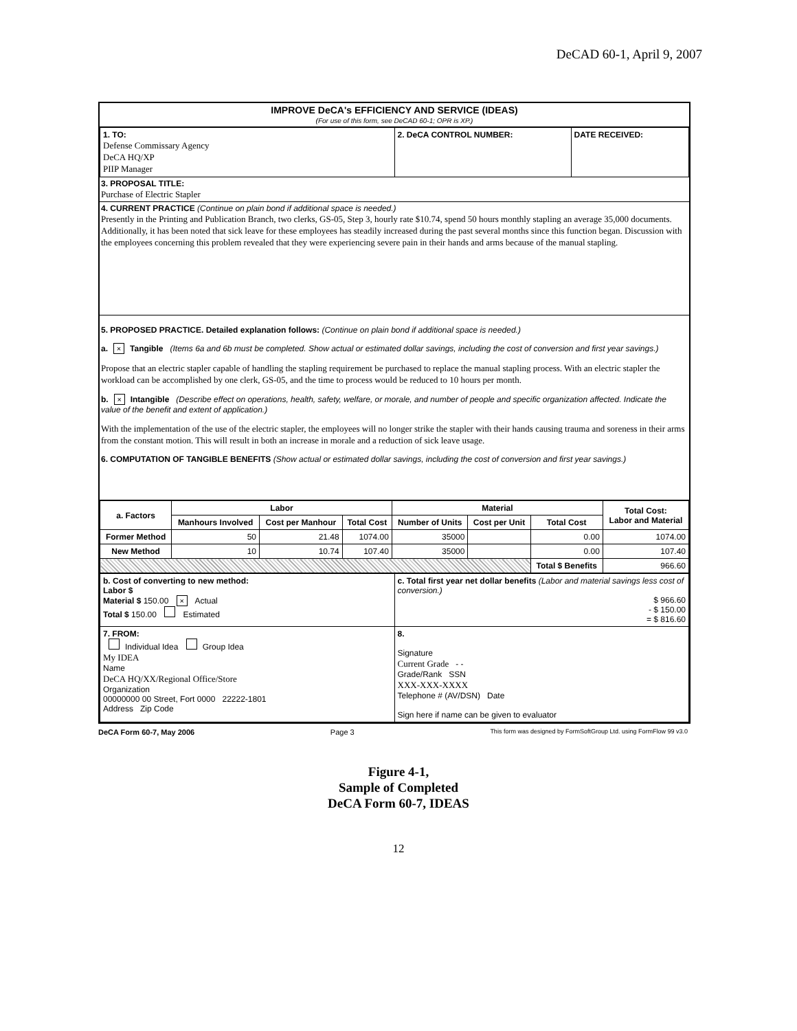DeCAD 60-1, April 9, 2007
IMPROVE DeCA's EFFICIENCY AND SERVICE (IDEAS)
(For use of this form, see DeCAD 60-1; OPR is XP.)
| 1. TO: Defense Commissary Agency DeCA HQ/XP PIIP Manager | 2. DeCA CONTROL NUMBER: | DATE RECEIVED: |
3. PROPOSAL TITLE:
Purchase of Electric Stapler
4. CURRENT PRACTICE (Continue on plain bond if additional space is needed.)
Presently in the Printing and Publication Branch, two clerks, GS-05, Step 3, hourly rate $10.74, spend 50 hours monthly stapling an average 35,000 documents. Additionally, it has been noted that sick leave for these employees has steadily increased during the past several months since this function began. Discussion with the employees concerning this problem revealed that they were experiencing severe pain in their hands and arms because of the manual stapling.
5. PROPOSED PRACTICE. Detailed explanation follows: (Continue on plain bond if additional space is needed.)
a. × Tangible (Items 6a and 6b must be completed. Show actual or estimated dollar savings, including the cost of conversion and first year savings.)
Propose that an electric stapler capable of handling the stapling requirement be purchased to replace the manual stapling process. With an electric stapler the workload can be accomplished by one clerk, GS-05, and the time to process would be reduced to 10 hours per month.
b. × Intangible (Describe effect on operations, health, safety, welfare, or morale, and number of people and specific organization affected. Indicate the value of the benefit and extent of application.)
With the implementation of the use of the electric stapler, the employees will no longer strike the stapler with their hands causing trauma and soreness in their arms from the constant motion. This will result in both an increase in morale and a reduction of sick leave usage.
6. COMPUTATION OF TANGIBLE BENEFITS (Show actual or estimated dollar savings, including the cost of conversion and first year savings.)
| a. Factors | Labor | | | Material | | | Total Cost: Labor and Material |
| --- | --- | --- | --- | --- | --- | --- | --- |
| | Manhours Involved | Cost per Manhour | Total Cost | Number of Units | Cost per Unit | Total Cost | |
| Former Method | 50 | 21.48 | 1074.00 | 35000 | | 0.00 | 1074.00 |
| New Method | 10 | 10.74 | 107.40 | 35000 | | 0.00 | 107.40 |
| | | | | | | Total $ Benefits | 966.60 |
| b. Cost of converting to new method: Labor $ Material $ 150.00 × Actual Total $ 150.00 Estimated | c. Total first year net dollar benefits (Labor and material savings less cost of conversion.) $ 966.60 - $ 150.00 = $ 816.60 |
| 7. FROM: Individual Idea Group Idea My IDEA Name DeCA HQ/XX/Regional Office/Store Organization 00000000 00 Street, Fort 0000 22222-1801 Address Zip Code | 8. Signature Current Grade - - Grade/Rank SSN XXX-XXX-XXXX Telephone # (AV/DSN) Date Sign here if name can be given to evaluator |
DeCA Form 60-7, May 2006 Page 3 This form was designed by FormSoftGroup Ltd. using FormFlow 99 v3.0
Figure 4-1,
Sample of Completed
DeCA Form 60-7, IDEAS
12